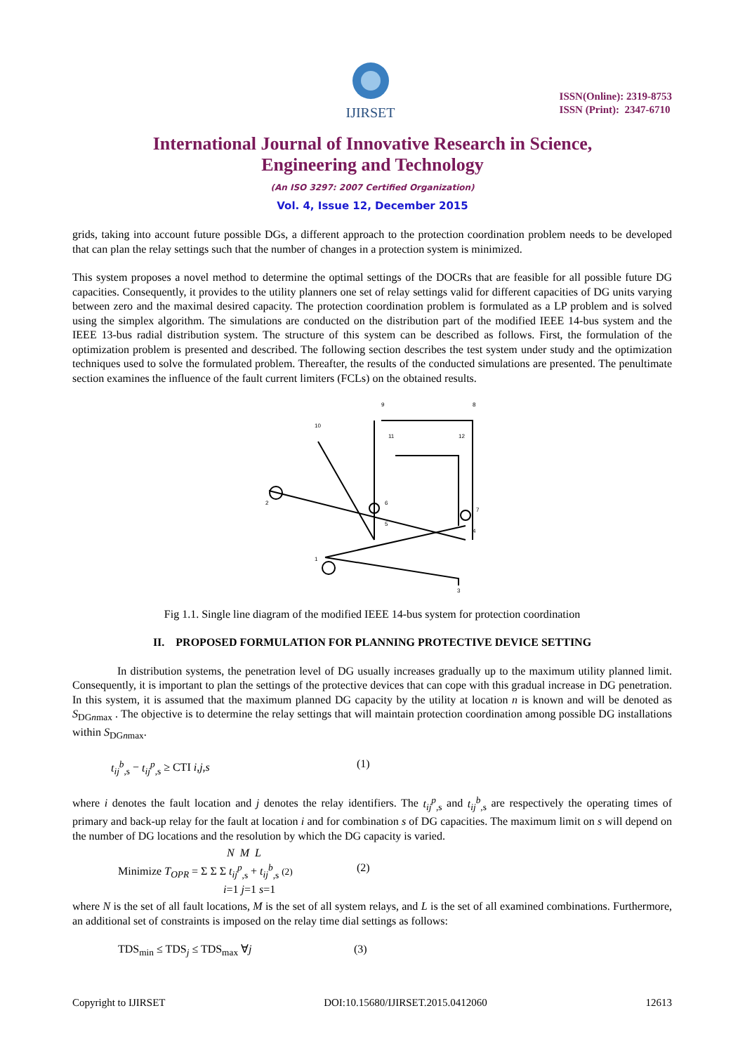IJIRSET
ISSN(Online): 2319-8753
ISSN (Print): 2347-6710
International Journal of Innovative Research in Science,
Engineering and Technology
(An ISO 3297: 2007 Certified Organization)
Vol. 4, Issue 12, December 2015
grids, taking into account future possible DGs, a different approach to the protection coordination problem needs to be developed that can plan the relay settings such that the number of changes in a protection system is minimized.
This system proposes a novel method to determine the optimal settings of the DOCRs that are feasible for all possible future DG capacities. Consequently, it provides to the utility planners one set of relay settings valid for different capacities of DG units varying between zero and the maximal desired capacity. The protection coordination problem is formulated as a LP problem and is solved using the simplex algorithm. The simulations are conducted on the distribution part of the modified IEEE 14-bus system and the IEEE 13-bus radial distribution system. The structure of this system can be described as follows. First, the formulation of the optimization problem is presented and described. The following section describes the test system under study and the optimization techniques used to solve the formulated problem. Thereafter, the results of the conducted simulations are presented. The penultimate section examines the influence of the fault current limiters (FCLs) on the obtained results.
9
10
2
1
3
4
5
6
7
8
11
12
Fig 1.1. Single line diagram of the modified IEEE 14-bus system for protection coordination
II. PROPOSED FORMULATION FOR PLANNING PROTECTIVE DEVICE SETTING
In distribution systems, the penetration level of DG usually increases gradually up to the maximum utility planned limit. Consequently, it is important to plan the settings of the protective devices that can cope with this gradual increase in DG penetration. In this system, it is assumed that the maximum planned DG capacity by the utility at location n is known and will be denoted as S<sub>DGnmax</sub> . The objective is to determine the relay settings that will maintain protection coordination among possible DG installations within S<sub>DGnmax</sub>.
t<sub>ij</sub><sup>b</sup><sub>,s</sub> − t<sub>ij</sub><sup>p</sup><sub>,s</sub> ≥ CTI i,j,s (1)
where i denotes the fault location and j denotes the relay identifiers. The t<sub>ij</sub><sup>p</sup><sub>,s</sub> and t<sub>ij</sub><sup>b</sup><sub>,s</sub> are respectively the operating times of primary and back-up relay for the fault at location i and for combination s of DG capacities. The maximum limit on s will depend on the number of DG locations and the resolution by which the DG capacity is varied.
N M L
Minimize T<sub>OPR</sub> = Σ Σ Σ t<sub>ij</sub><sup>p</sup><sub>,s</sub> + t<sub>ij</sub><sup>b</sup><sub>,s</sub> (2) (2)
i=1 j=1 s=1
where N is the set of all fault locations, M is the set of all system relays, and L is the set of all examined combinations. Furthermore, an additional set of constraints is imposed on the relay time dial settings as follows:
TDS<sub>min</sub> ≤ TDS<sub>j</sub> ≤ TDS<sub>max</sub> ∀j (3)
Copyright to IJIRSET DOI:10.15680/IJIRSET.2015.0412060 12613